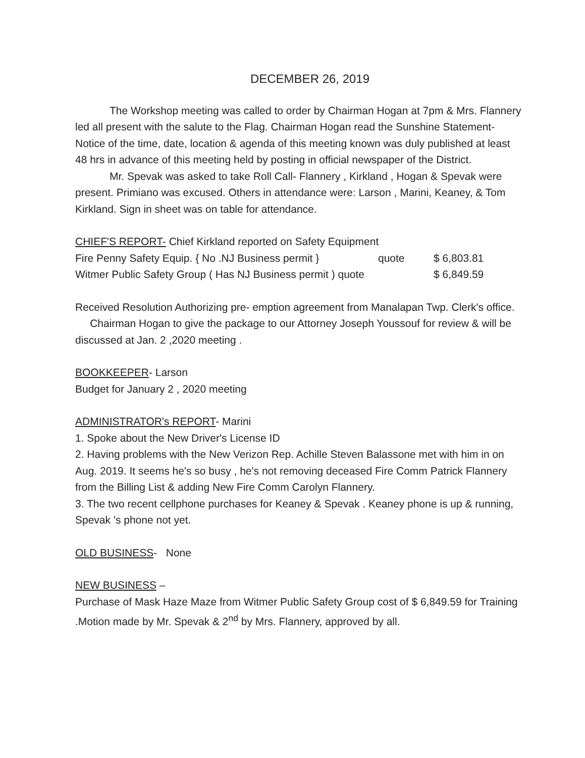DECEMBER 26, 2019
The Workshop meeting was called to order by Chairman Hogan at 7pm & Mrs. Flannery led all present with the salute to the Flag. Chairman Hogan read the Sunshine Statement- Notice of the time, date, location & agenda of this meeting known was duly published at least 48 hrs in advance of this meeting held by posting in official newspaper of the District.
Mr. Spevak was asked to take Roll Call- Flannery , Kirkland , Hogan & Spevak were present. Primiano was excused. Others in attendance were: Larson , Marini, Keaney, & Tom Kirkland. Sign in sheet was on table for attendance.
CHIEF'S REPORT- Chief Kirkland reported on Safety Equipment
Fire Penny Safety Equip. { No .NJ Business permit } quote $ 6,803.81
Witmer Public Safety Group ( Has NJ Business permit ) quote $ 6,849.59
Received Resolution Authorizing pre- emption agreement from Manalapan Twp. Clerk's office. Chairman Hogan to give the package to our Attorney Joseph Youssouf for review & will be discussed at Jan. 2 ,2020 meeting .
BOOKKEEPER- Larson
Budget for January 2 , 2020 meeting
ADMINISTRATOR's REPORT- Marini
1. Spoke about the New Driver's License ID
2. Having problems with the New Verizon Rep. Achille Steven Balassone met with him in on Aug. 2019. It seems he's so busy , he's not removing deceased Fire Comm Patrick Flannery from the Billing List & adding New Fire Comm Carolyn Flannery.
3. The two recent cellphone purchases for Keaney & Spevak . Keaney phone is up & running, Spevak 's phone not yet.
OLD BUSINESS- None
NEW BUSINESS –
Purchase of Mask Haze Maze from Witmer Public Safety Group cost of $ 6,849.59 for Training .Motion made by Mr. Spevak & 2<sup>nd</sup> by Mrs. Flannery, approved by all.